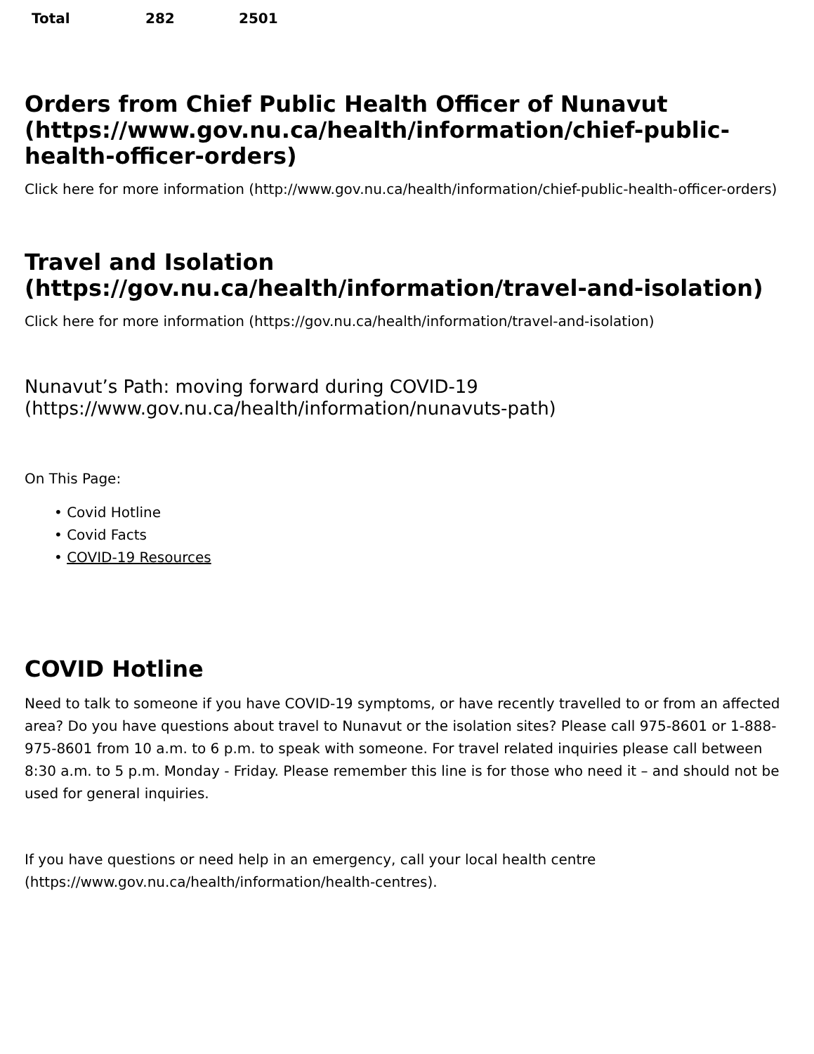| Total | 282 | 2501 |
Orders from Chief Public Health Officer of Nunavut (https://www.gov.nu.ca/health/information/chief-public-health-officer-orders)
Click here for more information (http://www.gov.nu.ca/health/information/chief-public-health-officer-orders)
Travel and Isolation (https://gov.nu.ca/health/information/travel-and-isolation)
Click here for more information (https://gov.nu.ca/health/information/travel-and-isolation)
Nunavut’s Path: moving forward during COVID-19 (https://www.gov.nu.ca/health/information/nunavuts-path)
On This Page:
• Covid Hotline
• Covid Facts
• COVID-19 Resources
COVID Hotline
Need to talk to someone if you have COVID-19 symptoms, or have recently travelled to or from an affected area? Do you have questions about travel to Nunavut or the isolation sites? Please call 975-8601 or 1-888-975-8601 from 10 a.m. to 6 p.m. to speak with someone. For travel related inquiries please call between 8:30 a.m. to 5 p.m. Monday - Friday. Please remember this line is for those who need it – and should not be used for general inquiries.
If you have questions or need help in an emergency, call your local health centre (https://www.gov.nu.ca/health/information/health-centres).